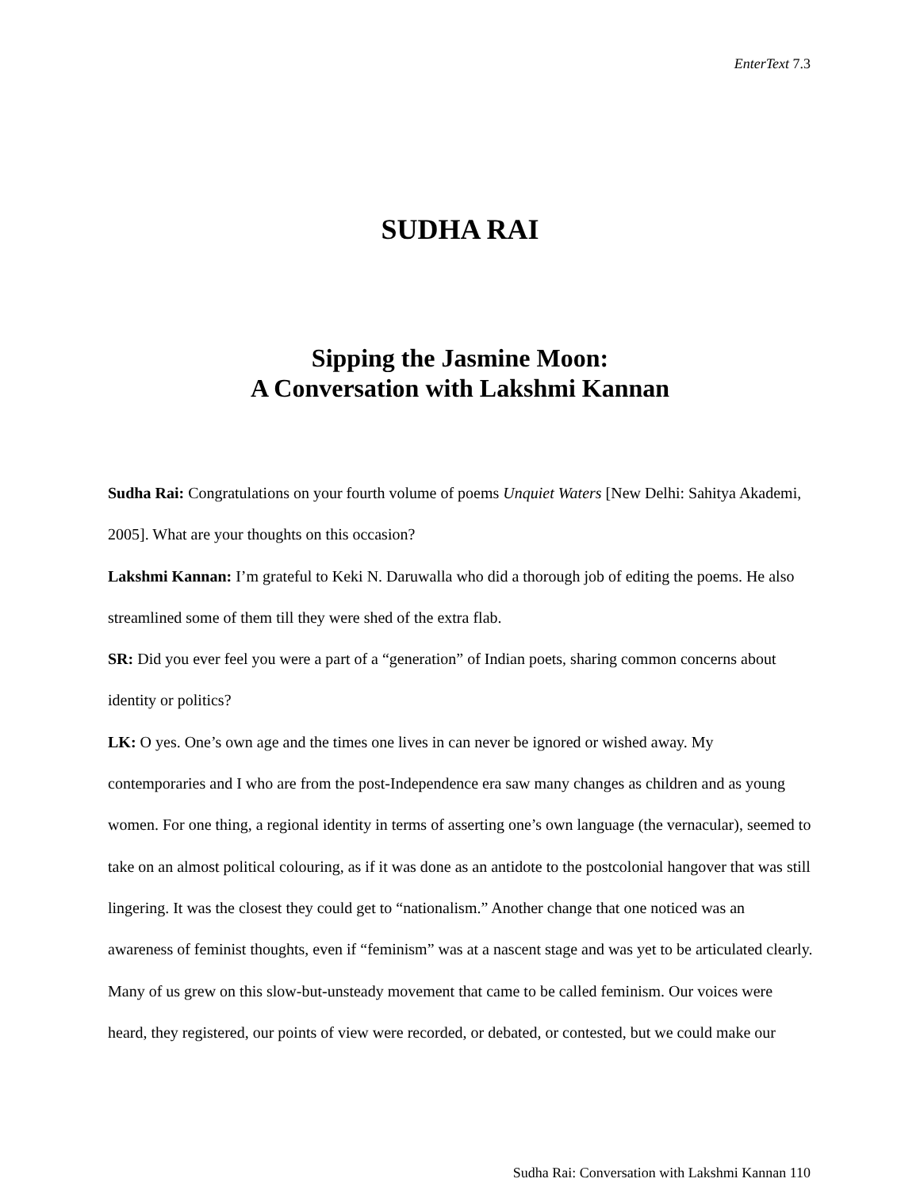EnterText 7.3
SUDHA RAI
Sipping the Jasmine Moon:
A Conversation with Lakshmi Kannan
Sudha Rai: Congratulations on your fourth volume of poems Unquiet Waters [New Delhi: Sahitya Akademi, 2005]. What are your thoughts on this occasion?
Lakshmi Kannan: I’m grateful to Keki N. Daruwalla who did a thorough job of editing the poems. He also streamlined some of them till they were shed of the extra flab.
SR: Did you ever feel you were a part of a “generation” of Indian poets, sharing common concerns about identity or politics?
LK: O yes. One’s own age and the times one lives in can never be ignored or wished away. My contemporaries and I who are from the post-Independence era saw many changes as children and as young women. For one thing, a regional identity in terms of asserting one’s own language (the vernacular), seemed to take on an almost political colouring, as if it was done as an antidote to the postcolonial hangover that was still lingering. It was the closest they could get to “nationalism.” Another change that one noticed was an awareness of feminist thoughts, even if “feminism” was at a nascent stage and was yet to be articulated clearly. Many of us grew on this slow-but-unsteady movement that came to be called feminism. Our voices were heard, they registered, our points of view were recorded, or debated, or contested, but we could make our
Sudha Rai: Conversation with Lakshmi Kannan 110